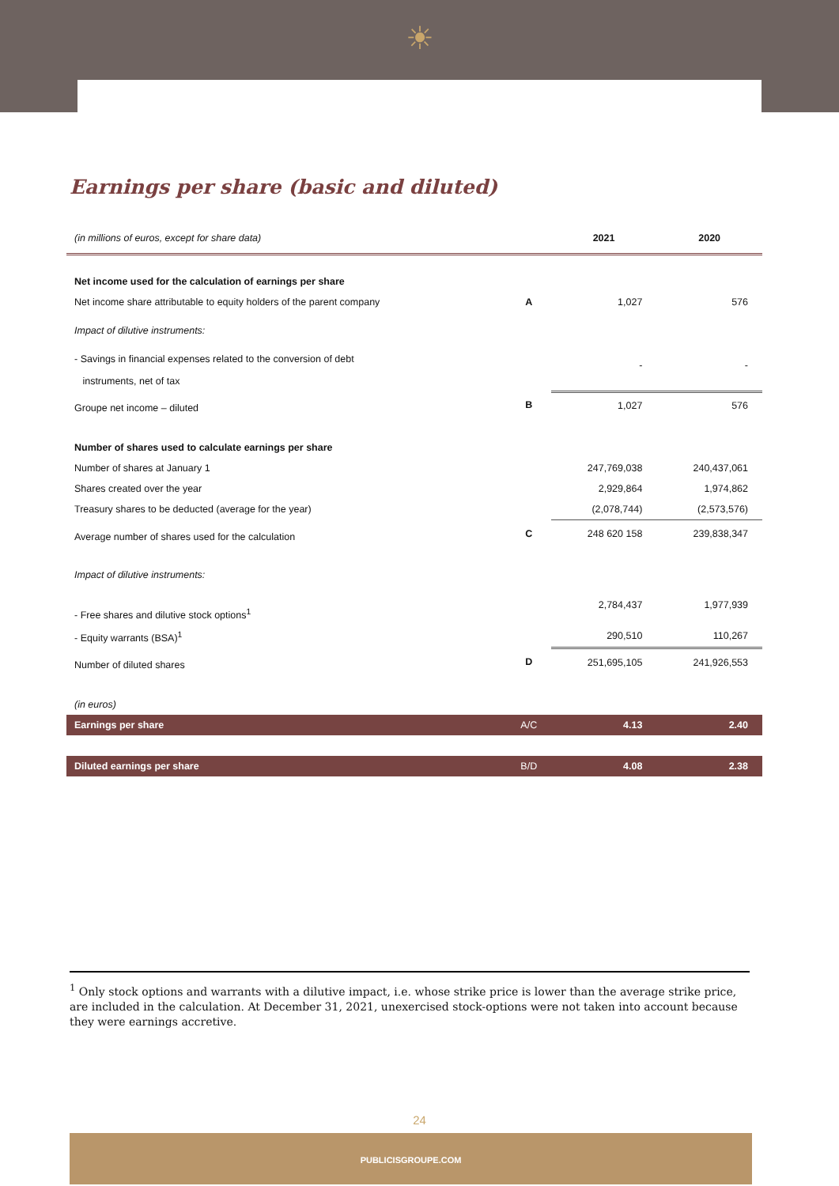☀
Earnings per share (basic and diluted)
| (in millions of euros, except for share data) | | 2021 | 2020 |
| Net income used for the calculation of earnings per share | | | |
| Net income share attributable to equity holders of the parent company | A | 1,027 | 576 |
| Impact of dilutive instruments: | | | |
| - Savings in financial expenses related to the conversion of debt instruments, net of tax | | - | - |
| Groupe net income – diluted | B | 1,027 | 576 |
| Number of shares used to calculate earnings per share | | | |
| Number of shares at January 1 | | 247,769,038 | 240,437,061 |
| Shares created over the year | | 2,929,864 | 1,974,862 |
| Treasury shares to be deducted (average for the year) | | (2,078,744) | (2,573,576) |
| Average number of shares used for the calculation | C | 248 620 158 | 239,838,347 |
| Impact of dilutive instruments: | | | |
| - Free shares and dilutive stock options<sup>1</sup> | | 2,784,437 | 1,977,939 |
| - Equity warrants (BSA)<sup>1</sup> | | 290,510 | 110,267 |
| Number of diluted shares | D | 251,695,105 | 241,926,553 |
| (in euros) | | | |
| Earnings per share | A/C | 4.13 | 2.40 |
| Diluted earnings per share | B/D | 4.08 | 2.38 |
<sup>1</sup> Only stock options and warrants with a dilutive impact, i.e. whose strike price is lower than the average strike price, are included in the calculation. At December 31, 2021, unexercised stock-options were not taken into account because they were earnings accretive.
24
PUBLICISGROUPE.COM